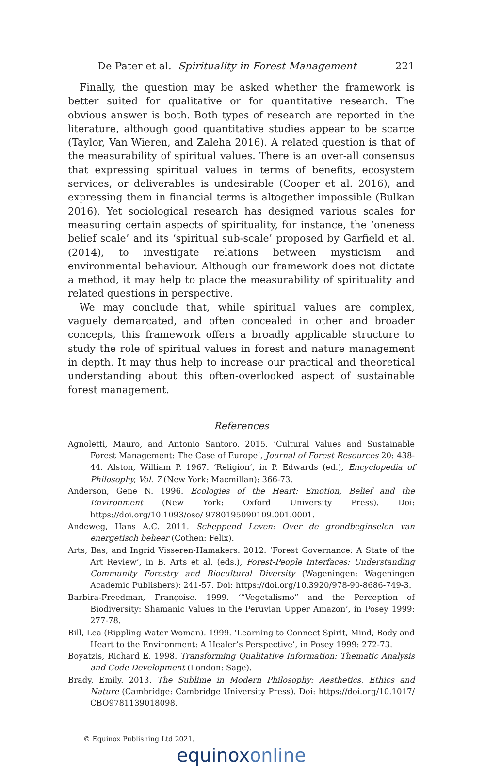De Pater et al. Spirituality in Forest Management 221
Finally, the question may be asked whether the framework is better suited for qualitative or for quantitative research. The obvious answer is both. Both types of research are reported in the literature, although good quantitative studies appear to be scarce (Taylor, Van Wieren, and Zaleha 2016). A related question is that of the measurability of spiritual values. There is an over-all consensus that expressing spiritual values in terms of benefits, ecosystem services, or deliverables is undesirable (Cooper et al. 2016), and expressing them in financial terms is altogether impossible (Bulkan 2016). Yet sociological research has designed various scales for measuring certain aspects of spirituality, for instance, the ‘oneness belief scale’ and its ‘spiritual sub-scale’ proposed by Garfield et al. (2014), to investigate relations between mysticism and environmental behaviour. Although our framework does not dictate a method, it may help to place the measurability of spirituality and related questions in perspective.
We may conclude that, while spiritual values are complex, vaguely demarcated, and often concealed in other and broader concepts, this framework offers a broadly applicable structure to study the role of spiritual values in forest and nature management in depth. It may thus help to increase our practical and theoretical understanding about this often-overlooked aspect of sustainable forest management.
References
Agnoletti, Mauro, and Antonio Santoro. 2015. ‘Cultural Values and Sustainable Forest Management: The Case of Europe’, Journal of Forest Resources 20: 438-44. Alston, William P. 1967. ‘Religion’, in P. Edwards (ed.), Encyclopedia of Philosophy, Vol. 7 (New York: Macmillan): 366-73.
Anderson, Gene N. 1996. Ecologies of the Heart: Emotion, Belief and the Environment (New York: Oxford University Press). Doi: https://doi.org/10.1093/oso/ 9780195090109.001.0001.
Andeweg, Hans A.C. 2011. Scheppend Leven: Over de grondbeginselen van energetisch beheer (Cothen: Felix).
Arts, Bas, and Ingrid Visseren-Hamakers. 2012. ‘Forest Governance: A State of the Art Review’, in B. Arts et al. (eds.), Forest-People Interfaces: Understanding Community Forestry and Biocultural Diversity (Wageningen: Wageningen Academic Publishers): 241-57. Doi: https://doi.org/10.3920/978-90-8686-749-3.
Barbira-Freedman, Françoise. 1999. ‘“Vegetalismo” and the Perception of Biodiversity: Shamanic Values in the Peruvian Upper Amazon’, in Posey 1999: 277-78.
Bill, Lea (Rippling Water Woman). 1999. ‘Learning to Connect Spirit, Mind, Body and Heart to the Environment: A Healer’s Perspective’, in Posey 1999: 272-73.
Boyatzis, Richard E. 1998. Transforming Qualitative Information: Thematic Analysis and Code Development (London: Sage).
Brady, Emily. 2013. The Sublime in Modern Philosophy: Aesthetics, Ethics and Nature (Cambridge: Cambridge University Press). Doi: https://doi.org/10.1017/ CBO9781139018098.
© Equinox Publishing Ltd 2021.
equinoxonline